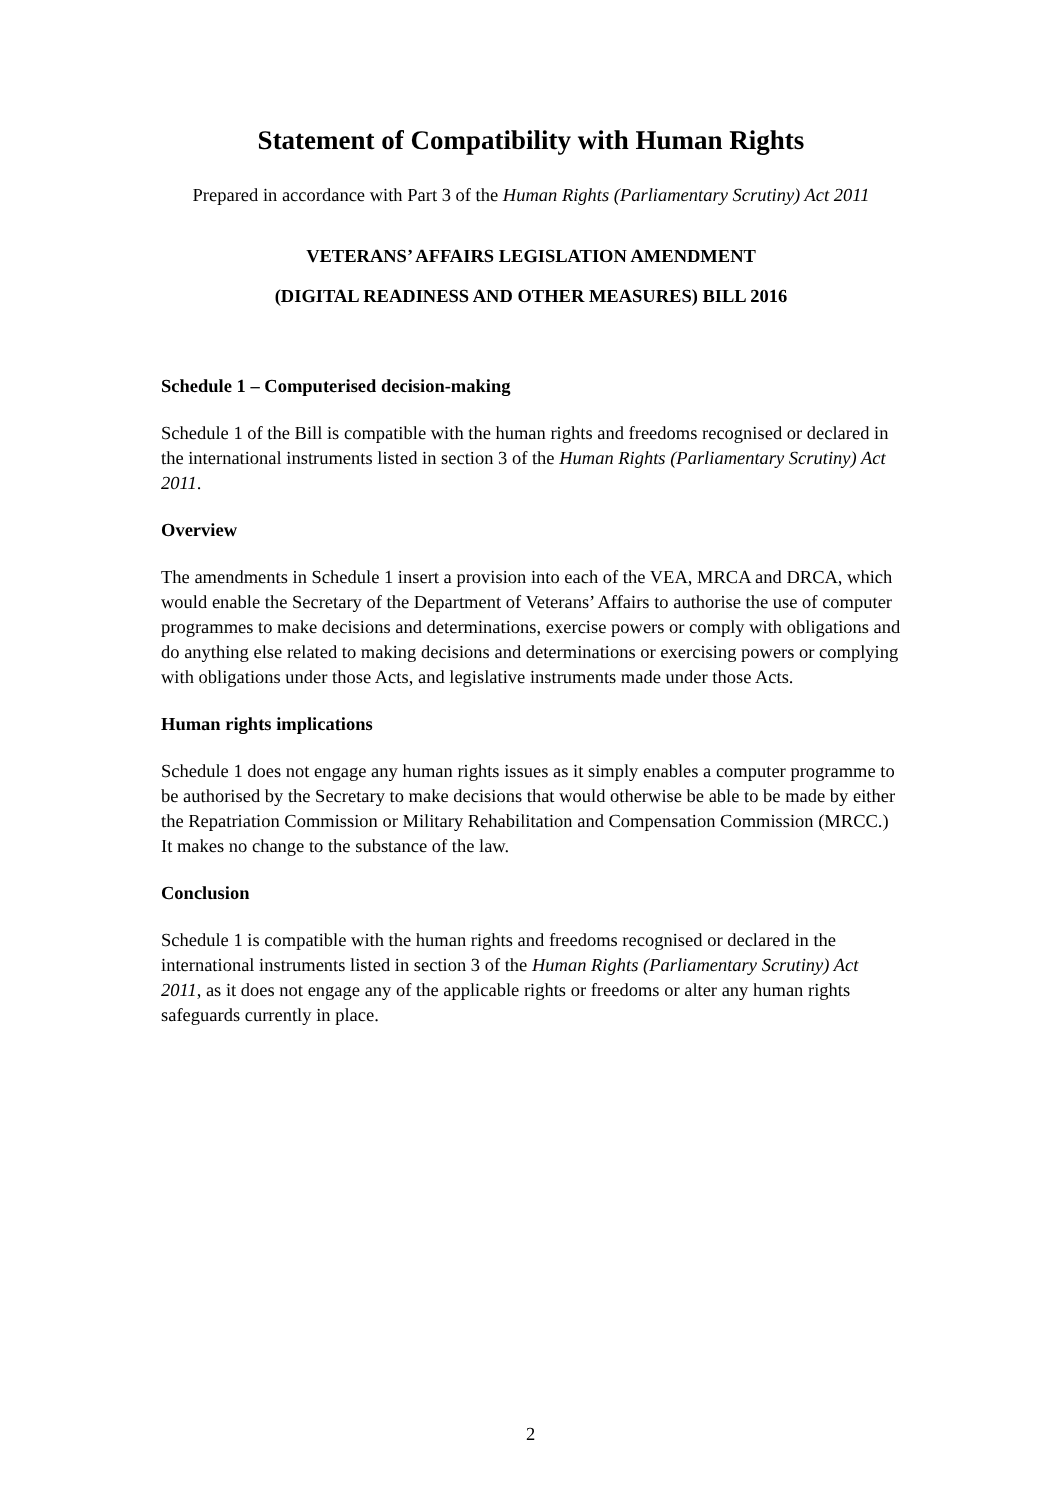Statement of Compatibility with Human Rights
Prepared in accordance with Part 3 of the Human Rights (Parliamentary Scrutiny) Act 2011
VETERANS’ AFFAIRS LEGISLATION AMENDMENT
(DIGITAL READINESS AND OTHER MEASURES) BILL 2016
Schedule 1 – Computerised decision-making
Schedule 1 of the Bill is compatible with the human rights and freedoms recognised or declared in the international instruments listed in section 3 of the Human Rights (Parliamentary Scrutiny) Act 2011.
Overview
The amendments in Schedule 1 insert a provision into each of the VEA, MRCA and DRCA, which would enable the Secretary of the Department of Veterans’ Affairs to authorise the use of computer programmes to make decisions and determinations, exercise powers or comply with obligations and do anything else related to making decisions and determinations or exercising powers or complying with obligations under those Acts, and legislative instruments made under those Acts.
Human rights implications
Schedule 1 does not engage any human rights issues as it simply enables a computer programme to be authorised by the Secretary to make decisions that would otherwise be able to be made by either the Repatriation Commission or Military Rehabilitation and Compensation Commission (MRCC.) It makes no change to the substance of the law.
Conclusion
Schedule 1 is compatible with the human rights and freedoms recognised or declared in the international instruments listed in section 3 of the Human Rights (Parliamentary Scrutiny) Act 2011, as it does not engage any of the applicable rights or freedoms or alter any human rights safeguards currently in place.
2